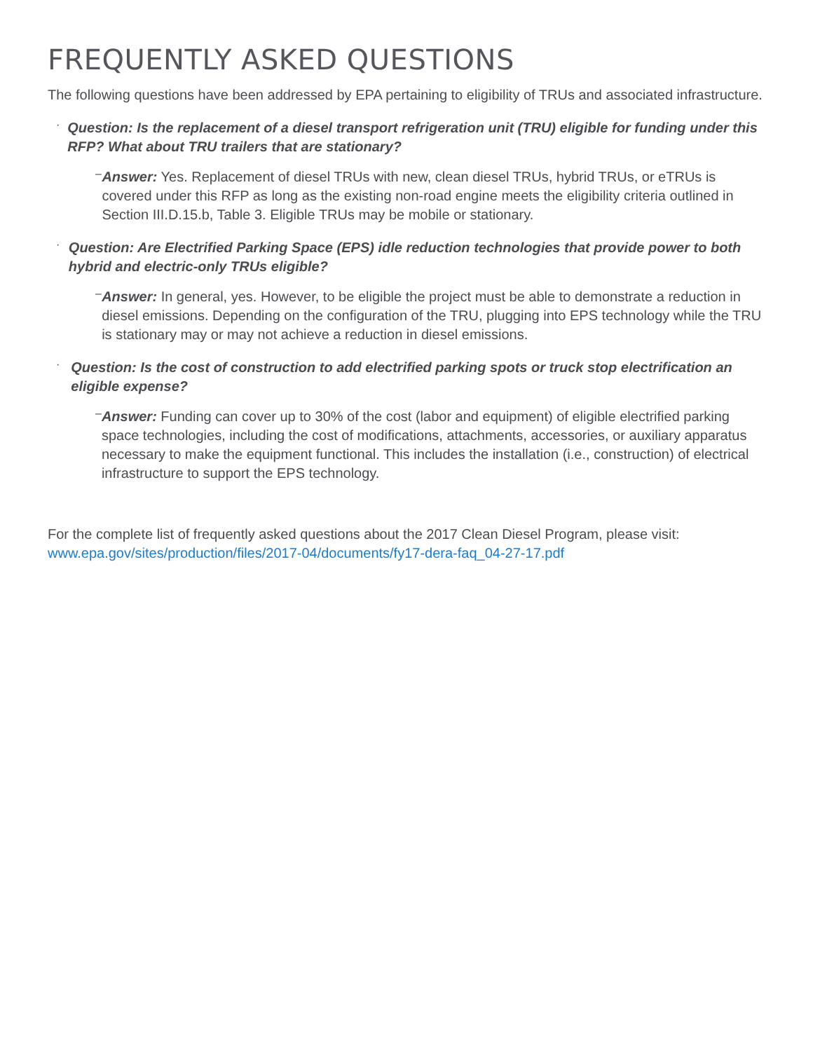FREQUENTLY ASKED QUESTIONS
The following questions have been addressed by EPA pertaining to eligibility of TRUs and associated infrastructure.
·
Question: Is the replacement of a diesel transport refrigeration unit (TRU) eligible for funding under this RFP? What about TRU trailers that are stationary?
–
Answer: Yes. Replacement of diesel TRUs with new, clean diesel TRUs, hybrid TRUs, or eTRUs is covered under this RFP as long as the existing non-road engine meets the eligibility criteria outlined in Section III.D.15.b, Table 3. Eligible TRUs may be mobile or stationary.
·
Question: Are Electrified Parking Space (EPS) idle reduction technologies that provide power to both hybrid and electric-only TRUs eligible?
–
Answer: In general, yes. However, to be eligible the project must be able to demonstrate a reduction in diesel emissions. Depending on the configuration of the TRU, plugging into EPS technology while the TRU is stationary may or may not achieve a reduction in diesel emissions.
·
Question: Is the cost of construction to add electrified parking spots or truck stop electrification an eligible expense?
–
Answer: Funding can cover up to 30% of the cost (labor and equipment) of eligible electrified parking space technologies, including the cost of modifications, attachments, accessories, or auxiliary apparatus necessary to make the equipment functional. This includes the installation (i.e., construction) of electrical infrastructure to support the EPS technology.
For the complete list of frequently asked questions about the 2017 Clean Diesel Program, please visit: www.epa.gov/sites/production/files/2017-04/documents/fy17-dera-faq_04-27-17.pdf